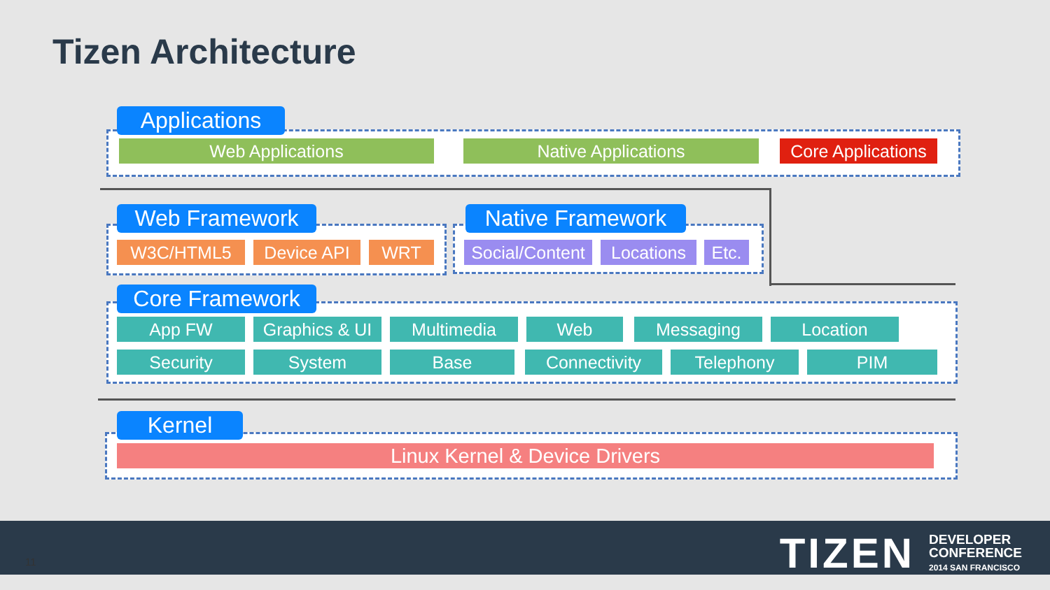Tizen Architecture
Applications
Web Applications Native Applications
Core Applications
Web Framework
W3C/HTML5 Device API WRT
Native Framework
Social/Content
Locations Etc.
Core Framework
App FW
Graphics & UI
Multimedia Web Messaging Location
Security System Base Connectivity Telephony PIM
Kernel
Linux Kernel & Device Drivers
11
TIZEN DEVELOPER
CONFERENCE
2014 SAN FRANCISCO